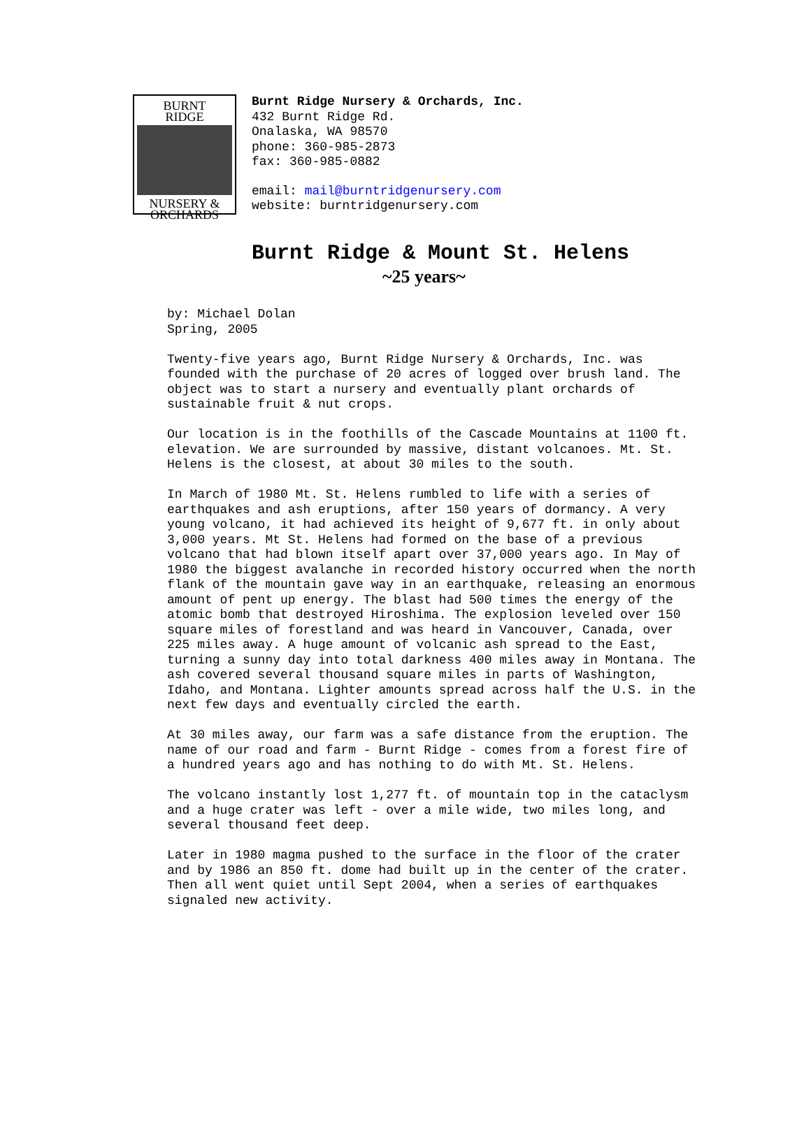BURNT
RIDGE
NURSERY &
ORCHARDS
Burnt Ridge Nursery & Orchards, Inc.
432 Burnt Ridge Rd.
Onalaska, WA 98570
phone: 360-985-2873
fax: 360-985-0882
email: mail@burntridgenursery.com
website: burntridgenursery.com
Burnt Ridge & Mount St. Helens
~25 years~
by: Michael Dolan Spring, 2005
Twenty-five years ago, Burnt Ridge Nursery & Orchards, Inc. was founded with the purchase of 20 acres of logged over brush land. The object was to start a nursery and eventually plant orchards of sustainable fruit & nut crops.
Our location is in the foothills of the Cascade Mountains at 1100 ft. elevation. We are surrounded by massive, distant volcanoes. Mt. St. Helens is the closest, at about 30 miles to the south.
In March of 1980 Mt. St. Helens rumbled to life with a series of earthquakes and ash eruptions, after 150 years of dormancy. A very young volcano, it had achieved its height of 9,677 ft. in only about 3,000 years. Mt St. Helens had formed on the base of a previous volcano that had blown itself apart over 37,000 years ago. In May of 1980 the biggest avalanche in recorded history occurred when the north flank of the mountain gave way in an earthquake, releasing an enormous amount of pent up energy. The blast had 500 times the energy of the atomic bomb that destroyed Hiroshima. The explosion leveled over 150 square miles of forestland and was heard in Vancouver, Canada, over 225 miles away. A huge amount of volcanic ash spread to the East, turning a sunny day into total darkness 400 miles away in Montana. The ash covered several thousand square miles in parts of Washington, Idaho, and Montana. Lighter amounts spread across half the U.S. in the next few days and eventually circled the earth.
At 30 miles away, our farm was a safe distance from the eruption. The name of our road and farm - Burnt Ridge - comes from a forest fire of a hundred years ago and has nothing to do with Mt. St. Helens.
The volcano instantly lost 1,277 ft. of mountain top in the cataclysm and a huge crater was left - over a mile wide, two miles long, and several thousand feet deep.
Later in 1980 magma pushed to the surface in the floor of the crater and by 1986 an 850 ft. dome had built up in the center of the crater. Then all went quiet until Sept 2004, when a series of earthquakes signaled new activity.